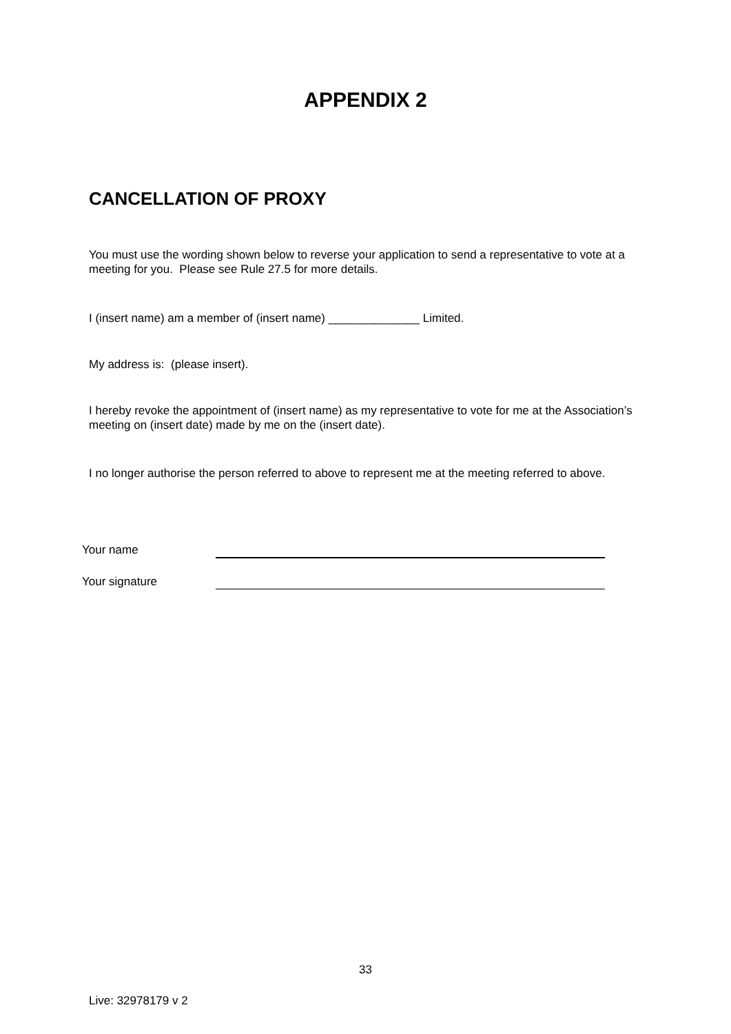APPENDIX 2
CANCELLATION OF PROXY
You must use the wording shown below to reverse your application to send a representative to vote at a meeting for you. Please see Rule 27.5 for more details.
I (insert name) am a member of (insert name) ______________ Limited.
My address is: (please insert).
I hereby revoke the appointment of (insert name) as my representative to vote for me at the Association’s meeting on (insert date) made by me on the (insert date).
I no longer authorise the person referred to above to represent me at the meeting referred to above.
Your name
Your signature
33
Live: 32978179 v 2